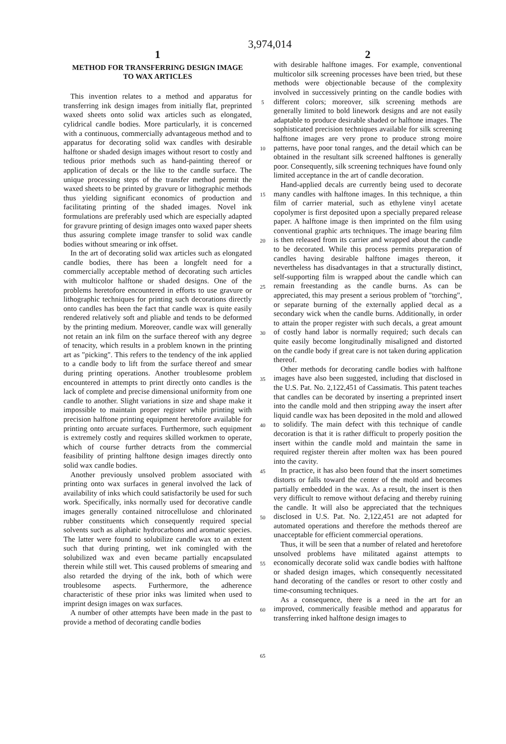3,974,014
1
METHOD FOR TRANSFERRING DESIGN IMAGE
TO WAX ARTICLES
This invention relates to a method and apparatus for transferring ink design images from initially flat, preprinted waxed sheets onto solid wax articles such as elongated, cylidrical candle bodies. More particularly, it is concerned with a continuous, commercially advantageous method and to apparatus for decorating solid wax candles with desirable halftone or shaded design images without resort to costly and tedious prior methods such as hand-painting thereof or application of decals or the like to the candle surface. The unique processing steps of the transfer method permit the waxed sheets to be printed by gravure or lithographic methods thus yielding significant economics of production and facilitating printing of the shaded images. Novel ink formulations are preferably used which are especially adapted for gravure printing of design images onto waxed paper sheets thus assuring complete image transfer to solid wax candle bodies without smearing or ink offset.
In the art of decorating solid wax articles such as elongated candle bodies, there has been a longfelt need for a commercially acceptable method of decorating such articles with multicolor halftone or shaded designs. One of the problems heretofore encountered in efforts to use gravure or lithographic techniques for printing such decorations directly onto candles has been the fact that candle wax is quite easily rendered relatively soft and pliable and tends to be deformed by the printing medium. Moreover, candle wax will generally not retain an ink film on the surface thereof with any degree of tenacity, which results in a problem known in the printing art as "picking". This refers to the tendency of the ink applied to a candle body to lift from the surface thereof and smear during printing operations. Another troublesome problem encountered in attempts to print directly onto candles is the lack of complete and precise dimensional uniformity from one candle to another. Slight variations in size and shape make it impossible to maintain proper register while printing with precision halftone printing equipment heretofore available for printing onto arcuate surfaces. Furthermore, such equipment is extremely costly and requires skilled workmen to operate, which of course further detracts from the commercial feasibility of printing halftone design images directly onto solid wax candle bodies.
Another previously unsolved problem associated with printing onto wax surfaces in general involved the lack of availability of inks which could satisfactorily be used for such work. Specifically, inks normally used for decorative candle images generally contained nitrocellulose and chlorinated rubber constituents which consequently required special solvents such as aliphatic hydrocarbons and aromatic species. The latter were found to solubilize candle wax to an extent such that during printing, wet ink comingled with the solubilized wax and even became partially encapsulated therein while still wet. This caused problems of smearing and also retarded the drying of the ink, both of which were troublesome aspects. Furthermore, the adherence characteristic of these prior inks was limited when used to imprint design images on wax surfaces.
A number of other attempts have been made in the past to provide a method of decorating candle bodies
5
10
15
20
25
30
35
40
45
50
55
60
65
2
with desirable halftone images. For example, conventional multicolor silk screening processes have been tried, but these methods were objectionable because of the complexity involved in successively printing on the candle bodies with different colors; moreover, silk screening methods are generally limited to bold linework designs and are not easily adaptable to produce desirable shaded or halftone images. The sophisticated precision techniques available for silk screening halftone images are very prone to produce strong moire patterns, have poor tonal ranges, and the detail which can be obtained in the resultant silk screened halftones is generally poor. Consequently, silk screening techniques have found only limited acceptance in the art of candle decoration.
Hand-applied decals are currently being used to decorate many candles with halftone images. In this technique, a thin film of carrier material, such as ethylene vinyl acetate copolymer is first deposited upon a specially prepared release paper. A halftone image is then imprinted on the film using conventional graphic arts techniques. The image bearing film is then released from its carrier and wrapped about the candle to be decorated. While this process permits preparation of candles having desirable halftone images thereon, it nevertheless has disadvantages in that a structurally distinct, self-supporting film is wrapped about the candle which can remain freestanding as the candle burns. As can be appreciated, this may present a serious problem of "torching", or separate burning of the externally applied decal as a secondary wick when the candle burns. Additionally, in order to attain the proper register with such decals, a great amount of costly hand labor is normally required; such decals can quite easily become longitudinally misaligned and distorted on the candle body if great care is not taken during application thereof.
Other methods for decorating candle bodies with halftone images have also been suggested, including that disclosed in the U.S. Pat. No. 2,122,451 of Cassimatis. This patent teaches that candles can be decorated by inserting a preprinted insert into the candle mold and then stripping away the insert after liquid candle wax has been deposited in the mold and allowed to solidify. The main defect with this technique of candle decoration is that it is rather difficult to properly position the insert within the candle mold and maintain the same in required register therein after molten wax has been poured into the cavity.
In practice, it has also been found that the insert sometimes distorts or falls toward the center of the mold and becomes partially embedded in the wax. As a result, the insert is then very difficult to remove without defacing and thereby ruining the candle. It will also be appreciated that the techniques disclosed in U.S. Pat. No. 2,122,451 are not adapted for automated operations and therefore the methods thereof are unacceptable for efficient commercial operations.
Thus, it will be seen that a number of related and heretofore unsolved problems have militated against attempts to economically decorate solid wax candle bodies with halftone or shaded design images, which consequently necessitated hand decorating of the candles or resort to other costly and time-consuming techniques.
As a consequence, there is a need in the art for an improved, commerically feasible method and apparatus for transferring inked halftone design images to